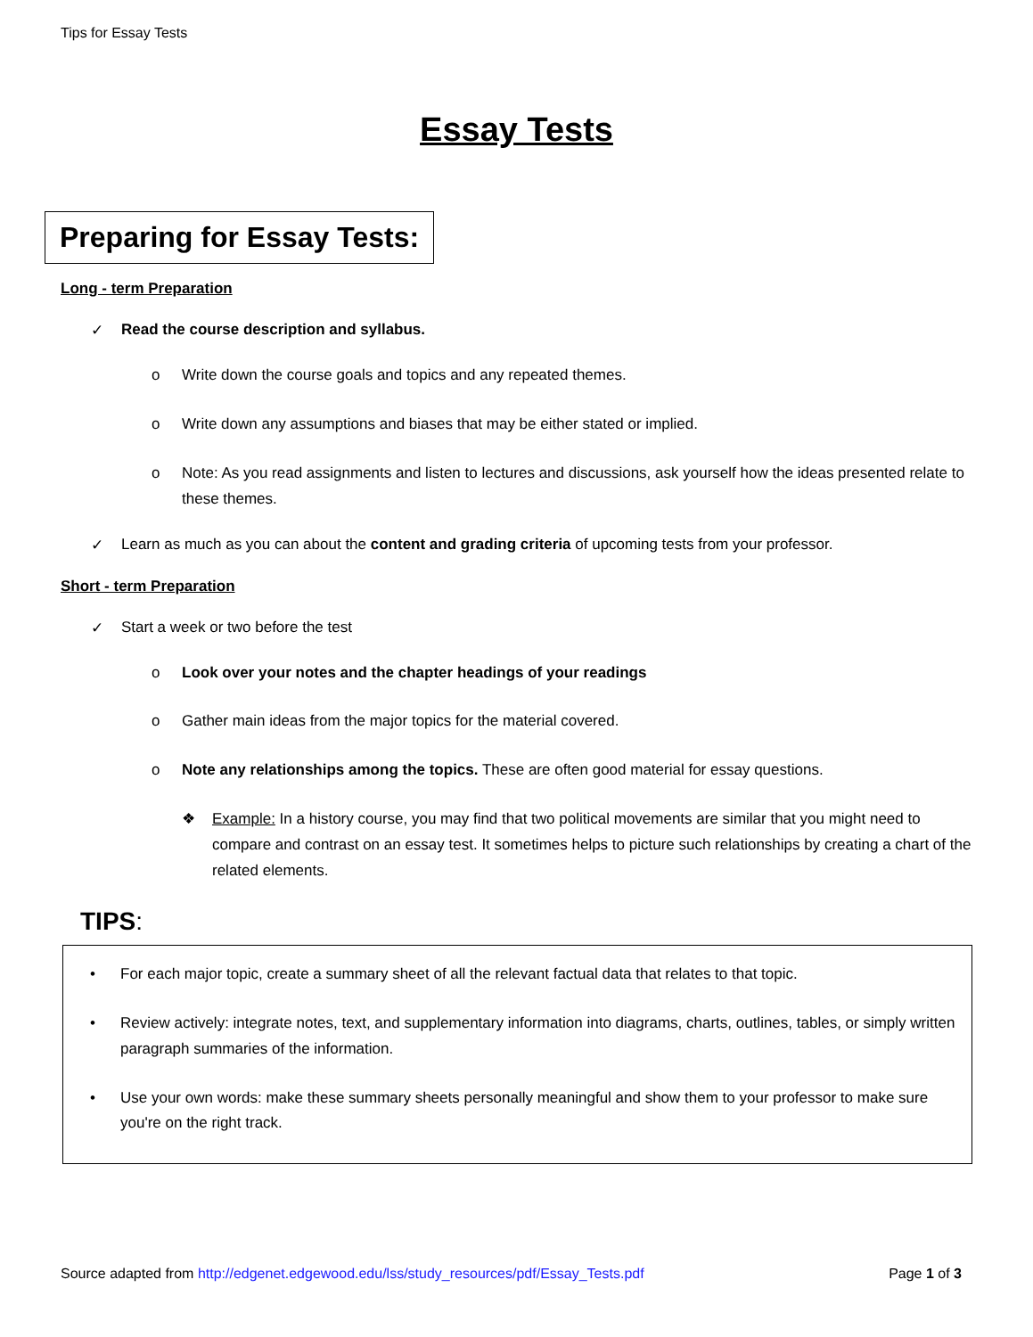Tips for Essay Tests
Essay Tests
Preparing for Essay Tests:
Long - term Preparation
✓ Read the course description and syllabus.
o Write down the course goals and topics and any repeated themes.
o Write down any assumptions and biases that may be either stated or implied.
o Note: As you read assignments and listen to lectures and discussions, ask yourself how the ideas presented relate to these themes.
✓ Learn as much as you can about the content and grading criteria of upcoming tests from your professor.
Short - term Preparation
✓ Start a week or two before the test
o Look over your notes and the chapter headings of your readings
o Gather main ideas from the major topics for the material covered.
o Note any relationships among the topics. These are often good material for essay questions.
❖ Example: In a history course, you may find that two political movements are similar that you might need to compare and contrast on an essay test. It sometimes helps to picture such relationships by creating a chart of the related elements.
TIPS:
• For each major topic, create a summary sheet of all the relevant factual data that relates to that topic.
• Review actively: integrate notes, text, and supplementary information into diagrams, charts, outlines, tables, or simply written paragraph summaries of the information.
• Use your own words: make these summary sheets personally meaningful and show them to your professor to make sure you're on the right track.
Source adapted from http://edgenet.edgewood.edu/lss/study_resources/pdf/Essay_Tests.pdf Page 1 of 3